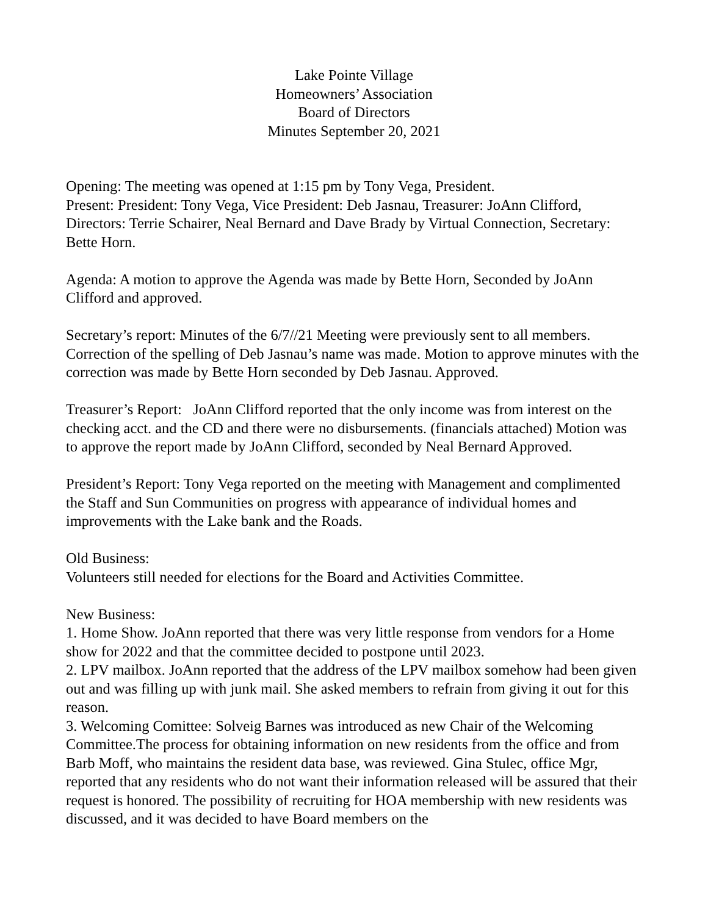Lake Pointe Village
Homeowners’ Association
Board of Directors
Minutes September 20, 2021
Opening: The meeting was opened at 1:15 pm by Tony Vega, President.
Present: President: Tony Vega, Vice President: Deb Jasnau, Treasurer: JoAnn Clifford, Directors: Terrie Schairer, Neal Bernard and Dave Brady by Virtual Connection, Secretary: Bette Horn.
Agenda: A motion to approve the Agenda was made by Bette Horn, Seconded by JoAnn Clifford and approved.
Secretary’s report: Minutes of the 6/7//21 Meeting were previously sent to all members. Correction of the spelling of Deb Jasnau’s name was made. Motion to approve minutes with the correction was made by Bette Horn seconded by Deb Jasnau. Approved.
Treasurer’s Report: JoAnn Clifford reported that the only income was from interest on the checking acct. and the CD and there were no disbursements. (financials attached) Motion was to approve the report made by JoAnn Clifford, seconded by Neal Bernard Approved.
President’s Report: Tony Vega reported on the meeting with Management and complimented the Staff and Sun Communities on progress with appearance of individual homes and improvements with the Lake bank and the Roads.
Old Business:
Volunteers still needed for elections for the Board and Activities Committee.
New Business:
1. Home Show. JoAnn reported that there was very little response from vendors for a Home show for 2022 and that the committee decided to postpone until 2023.
2. LPV mailbox. JoAnn reported that the address of the LPV mailbox somehow had been given out and was filling up with junk mail. She asked members to refrain from giving it out for this reason.
3. Welcoming Comittee: Solveig Barnes was introduced as new Chair of the Welcoming Committee.The process for obtaining information on new residents from the office and from Barb Moff, who maintains the resident data base, was reviewed. Gina Stulec, office Mgr, reported that any residents who do not want their information released will be assured that their request is honored. The possibility of recruiting for HOA membership with new residents was discussed, and it was decided to have Board members on the